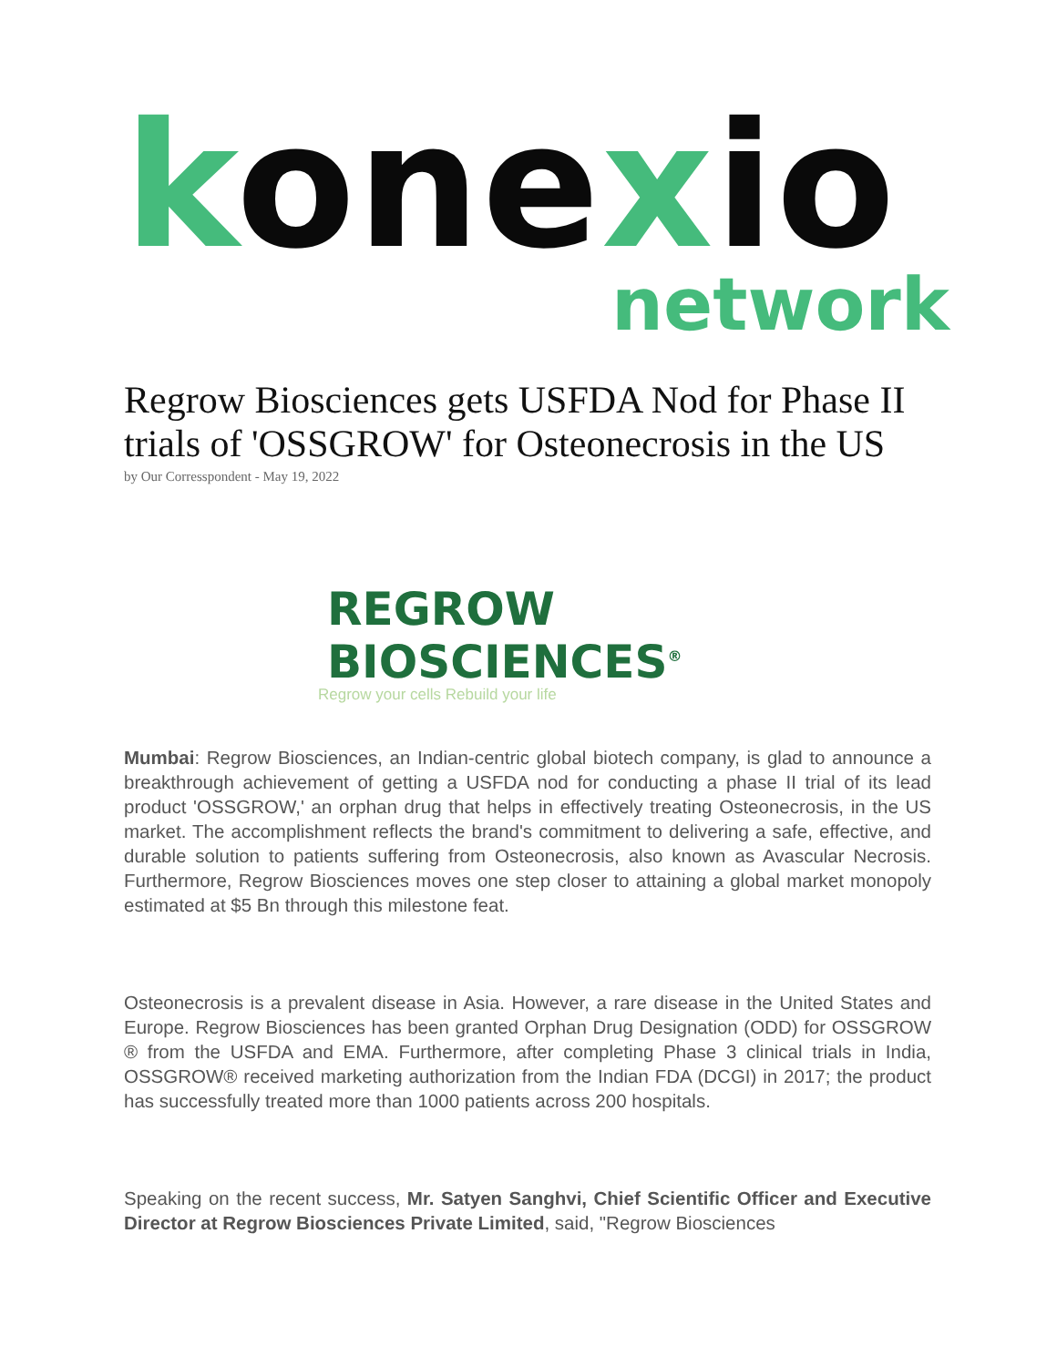konexio
network
Regrow Biosciences gets USFDA Nod for Phase II trials of 'OSSGROW' for Osteonecrosis in the US
by Our Corresspondent - May 19, 2022
REGROW
BIOSCIENCES<sup>®</sup>
Regrow your cells Rebuild your life
Mumbai: Regrow Biosciences, an Indian-centric global biotech company, is glad to announce a breakthrough achievement of getting a USFDA nod for conducting a phase II trial of its lead product 'OSSGROW,' an orphan drug that helps in effectively treating Osteonecrosis, in the US market. The accomplishment reflects the brand's commitment to delivering a safe, effective, and durable solution to patients suffering from Osteonecrosis, also known as Avascular Necrosis. Furthermore, Regrow Biosciences moves one step closer to attaining a global market monopoly estimated at $5 Bn through this milestone feat.
Osteonecrosis is a prevalent disease in Asia. However, a rare disease in the United States and Europe. Regrow Biosciences has been granted Orphan Drug Designation (ODD) for OSSGROW ® from the USFDA and EMA. Furthermore, after completing Phase 3 clinical trials in India, OSSGROW® received marketing authorization from the Indian FDA (DCGI) in 2017; the product has successfully treated more than 1000 patients across 200 hospitals.
Speaking on the recent success, Mr. Satyen Sanghvi, Chief Scientific Officer and Executive Director at Regrow Biosciences Private Limited, said, "Regrow Biosciences